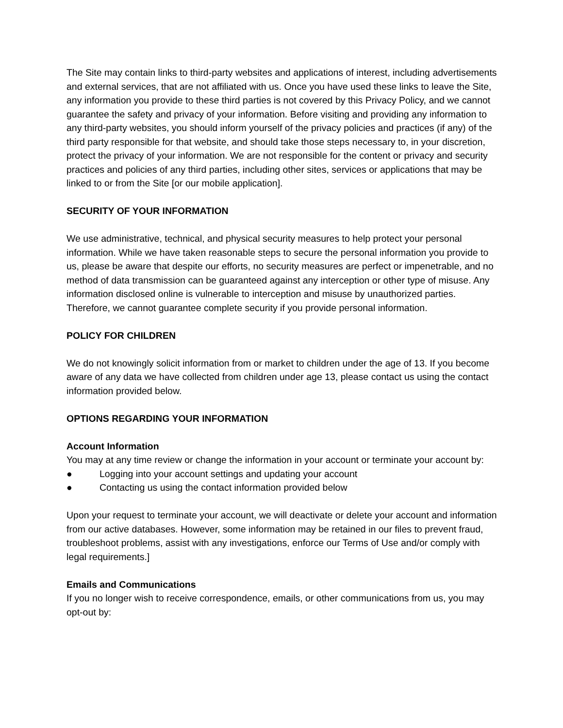The Site may contain links to third-party websites and applications of interest, including advertisements and external services, that are not affiliated with us. Once you have used these links to leave the Site, any information you provide to these third parties is not covered by this Privacy Policy, and we cannot guarantee the safety and privacy of your information. Before visiting and providing any information to any third-party websites, you should inform yourself of the privacy policies and practices (if any) of the third party responsible for that website, and should take those steps necessary to, in your discretion, protect the privacy of your information. We are not responsible for the content or privacy and security practices and policies of any third parties, including other sites, services or applications that may be linked to or from the Site [or our mobile application].
SECURITY OF YOUR INFORMATION
We use administrative, technical, and physical security measures to help protect your personal information. While we have taken reasonable steps to secure the personal information you provide to us, please be aware that despite our efforts, no security measures are perfect or impenetrable, and no method of data transmission can be guaranteed against any interception or other type of misuse. Any information disclosed online is vulnerable to interception and misuse by unauthorized parties. Therefore, we cannot guarantee complete security if you provide personal information.
POLICY FOR CHILDREN
We do not knowingly solicit information from or market to children under the age of 13. If you become aware of any data we have collected from children under age 13, please contact us using the contact information provided below.
OPTIONS REGARDING YOUR INFORMATION
Account Information
You may at any time review or change the information in your account or terminate your account by:
● Logging into your account settings and updating your account
● Contacting us using the contact information provided below
Upon your request to terminate your account, we will deactivate or delete your account and information from our active databases. However, some information may be retained in our files to prevent fraud, troubleshoot problems, assist with any investigations, enforce our Terms of Use and/or comply with legal requirements.]
Emails and Communications
If you no longer wish to receive correspondence, emails, or other communications from us, you may opt-out by: